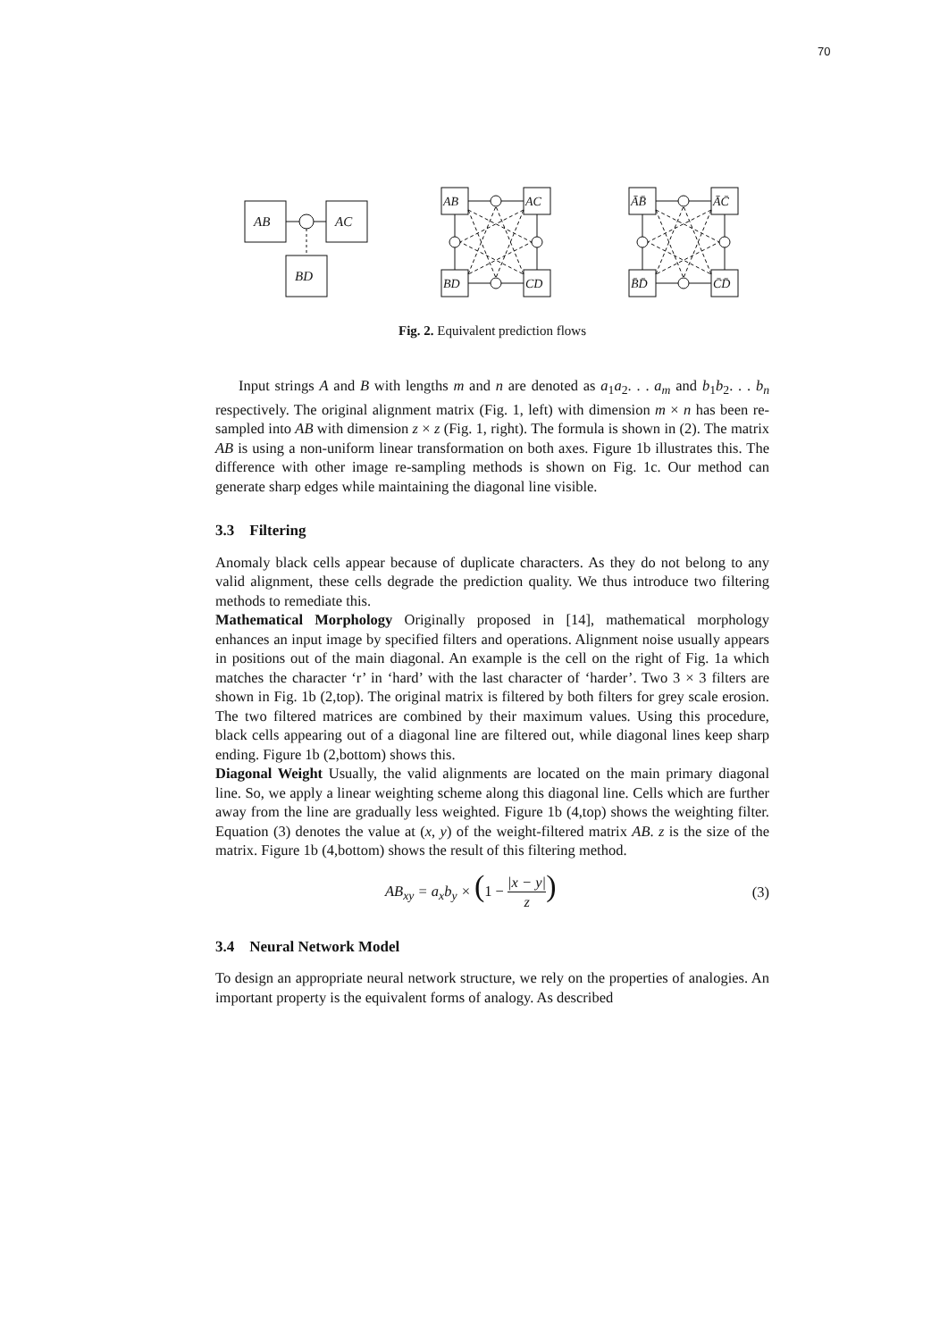70
AB
AC
BD
AB
AC
BD
CD
ĀB̄
ĀC̄
B̄D̄
C̄D̄
Fig. 2. Equivalent prediction flows
Input strings A and B with lengths m and n are denoted as a<sub>1</sub>a<sub>2</sub>. . . a<sub>m</sub> and b<sub>1</sub>b<sub>2</sub>. . . b<sub>n</sub> respectively. The original alignment matrix (Fig. 1, left) with dimension m × n has been re-sampled into AB with dimension z × z (Fig. 1, right). The formula is shown in (2). The matrix AB is using a non-uniform linear transformation on both axes. Figure 1b illustrates this. The difference with other image re-sampling methods is shown on Fig. 1c. Our method can generate sharp edges while maintaining the diagonal line visible.
3.3 Filtering
Anomaly black cells appear because of duplicate characters. As they do not belong to any valid alignment, these cells degrade the prediction quality. We thus introduce two filtering methods to remediate this.
Mathematical Morphology Originally proposed in [14], mathematical morphology enhances an input image by specified filters and operations. Alignment noise usually appears in positions out of the main diagonal. An example is the cell on the right of Fig. 1a which matches the character ‘r’ in ‘hard’ with the last character of ‘harder’. Two 3 × 3 filters are shown in Fig. 1b (2,top). The original matrix is filtered by both filters for grey scale erosion. The two filtered matrices are combined by their maximum values. Using this procedure, black cells appearing out of a diagonal line are filtered out, while diagonal lines keep sharp ending. Figure 1b (2,bottom) shows this.
Diagonal Weight Usually, the valid alignments are located on the main primary diagonal line. So, we apply a linear weighting scheme along this diagonal line. Cells which are further away from the line are gradually less weighted. Figure 1b (4,top) shows the weighting filter. Equation (3) denotes the value at (x, y) of the weight-filtered matrix AB. z is the size of the matrix. Figure 1b (4,bottom) shows the result of this filtering method.
AB<sub>xy</sub> = a<sub>x</sub>b<sub>y</sub> × (1 − |x − y| z) (3)
3.4 Neural Network Model
To design an appropriate neural network structure, we rely on the properties of analogies. An important property is the equivalent forms of analogy. As described